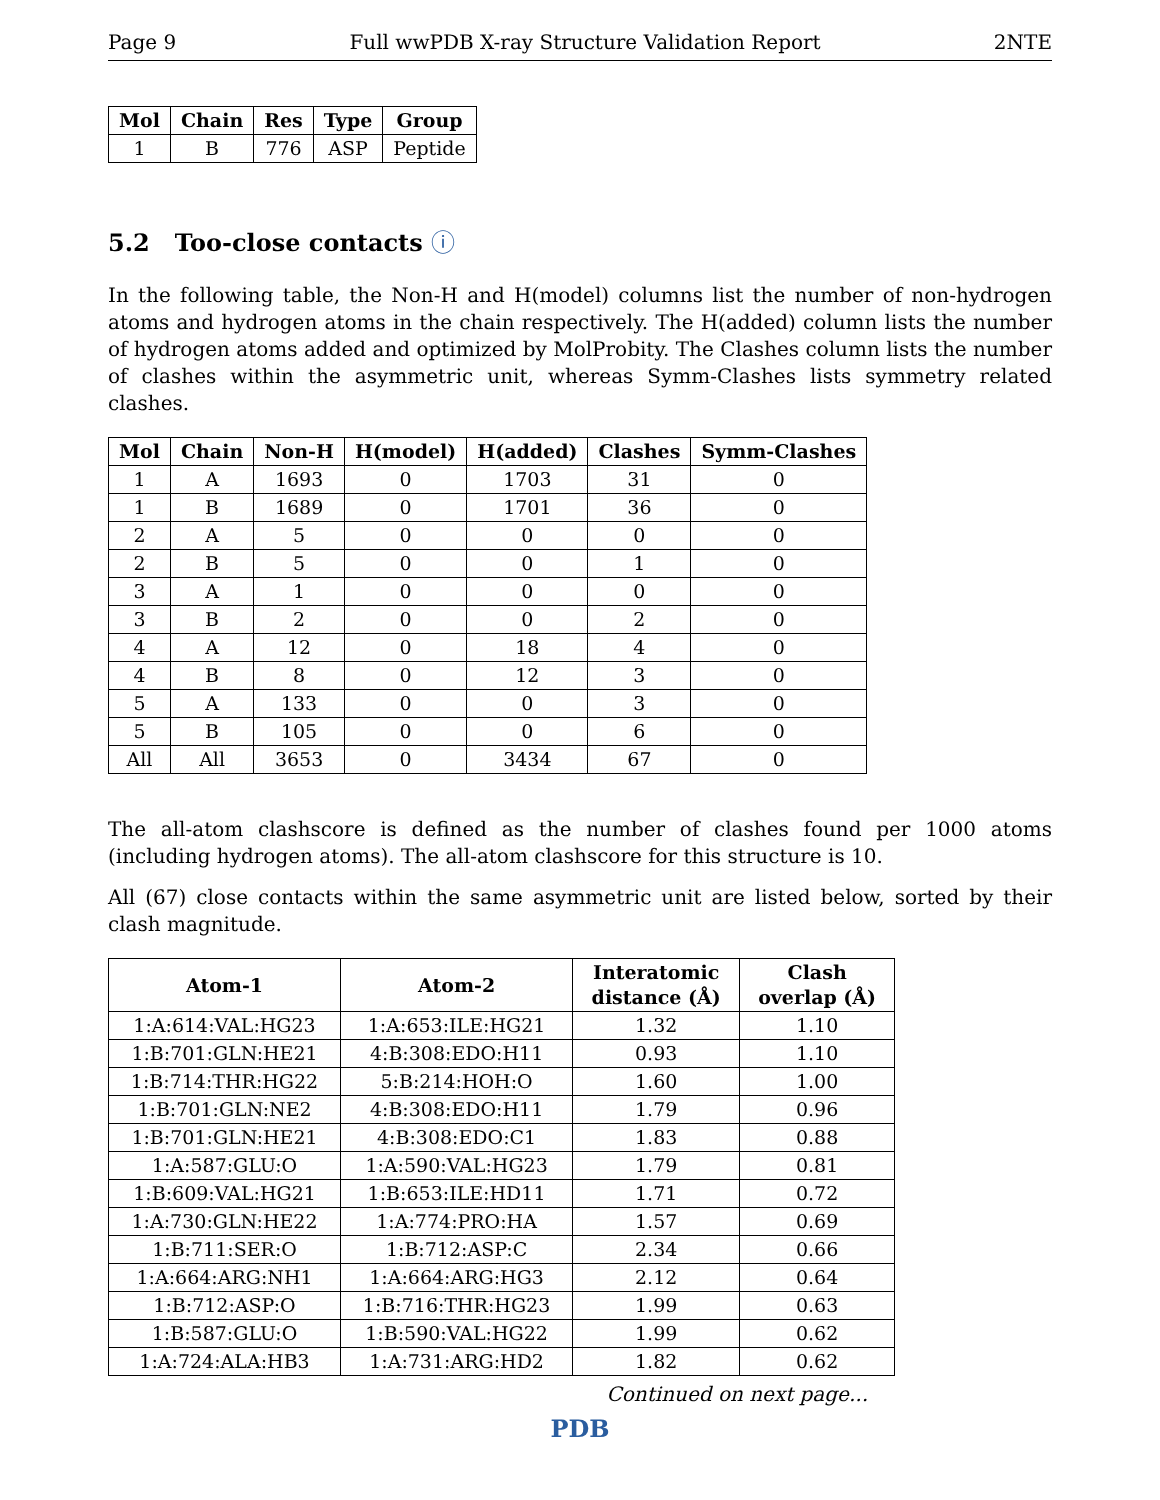Page 9 Full wwPDB X-ray Structure Validation Report 2NTE
| Mol | Chain | Res | Type | Group |
| --- | --- | --- | --- | --- |
| 1 | B | 776 | ASP | Peptide |
5.2 Too-close contacts ⓘ
In the following table, the Non-H and H(model) columns list the number of non-hydrogen atoms and hydrogen atoms in the chain respectively. The H(added) column lists the number of hydrogen atoms added and optimized by MolProbity. The Clashes column lists the number of clashes within the asymmetric unit, whereas Symm-Clashes lists symmetry related clashes.
| Mol | Chain | Non-H | H(model) | H(added) | Clashes | Symm-Clashes |
| --- | --- | --- | --- | --- | --- | --- |
| 1 | A | 1693 | 0 | 1703 | 31 | 0 |
| 1 | B | 1689 | 0 | 1701 | 36 | 0 |
| 2 | A | 5 | 0 | 0 | 0 | 0 |
| 2 | B | 5 | 0 | 0 | 1 | 0 |
| 3 | A | 1 | 0 | 0 | 0 | 0 |
| 3 | B | 2 | 0 | 0 | 2 | 0 |
| 4 | A | 12 | 0 | 18 | 4 | 0 |
| 4 | B | 8 | 0 | 12 | 3 | 0 |
| 5 | A | 133 | 0 | 0 | 3 | 0 |
| 5 | B | 105 | 0 | 0 | 6 | 0 |
| All | All | 3653 | 0 | 3434 | 67 | 0 |
The all-atom clashscore is defined as the number of clashes found per 1000 atoms (including hydrogen atoms). The all-atom clashscore for this structure is 10.
All (67) close contacts within the same asymmetric unit are listed below, sorted by their clash magnitude.
| Atom-1 | Atom-2 | Interatomic distance (Å) | Clash overlap (Å) |
| --- | --- | --- | --- |
| 1:A:614:VAL:HG23 | 1:A:653:ILE:HG21 | 1.32 | 1.10 |
| 1:B:701:GLN:HE21 | 4:B:308:EDO:H11 | 0.93 | 1.10 |
| 1:B:714:THR:HG22 | 5:B:214:HOH:O | 1.60 | 1.00 |
| 1:B:701:GLN:NE2 | 4:B:308:EDO:H11 | 1.79 | 0.96 |
| 1:B:701:GLN:HE21 | 4:B:308:EDO:C1 | 1.83 | 0.88 |
| 1:A:587:GLU:O | 1:A:590:VAL:HG23 | 1.79 | 0.81 |
| 1:B:609:VAL:HG21 | 1:B:653:ILE:HD11 | 1.71 | 0.72 |
| 1:A:730:GLN:HE22 | 1:A:774:PRO:HA | 1.57 | 0.69 |
| 1:B:711:SER:O | 1:B:712:ASP:C | 2.34 | 0.66 |
| 1:A:664:ARG:NH1 | 1:A:664:ARG:HG3 | 2.12 | 0.64 |
| 1:B:712:ASP:O | 1:B:716:THR:HG23 | 1.99 | 0.63 |
| 1:B:587:GLU:O | 1:B:590:VAL:HG22 | 1.99 | 0.62 |
| 1:A:724:ALA:HB3 | 1:A:731:ARG:HD2 | 1.82 | 0.62 |
Continued on next page...
PDB